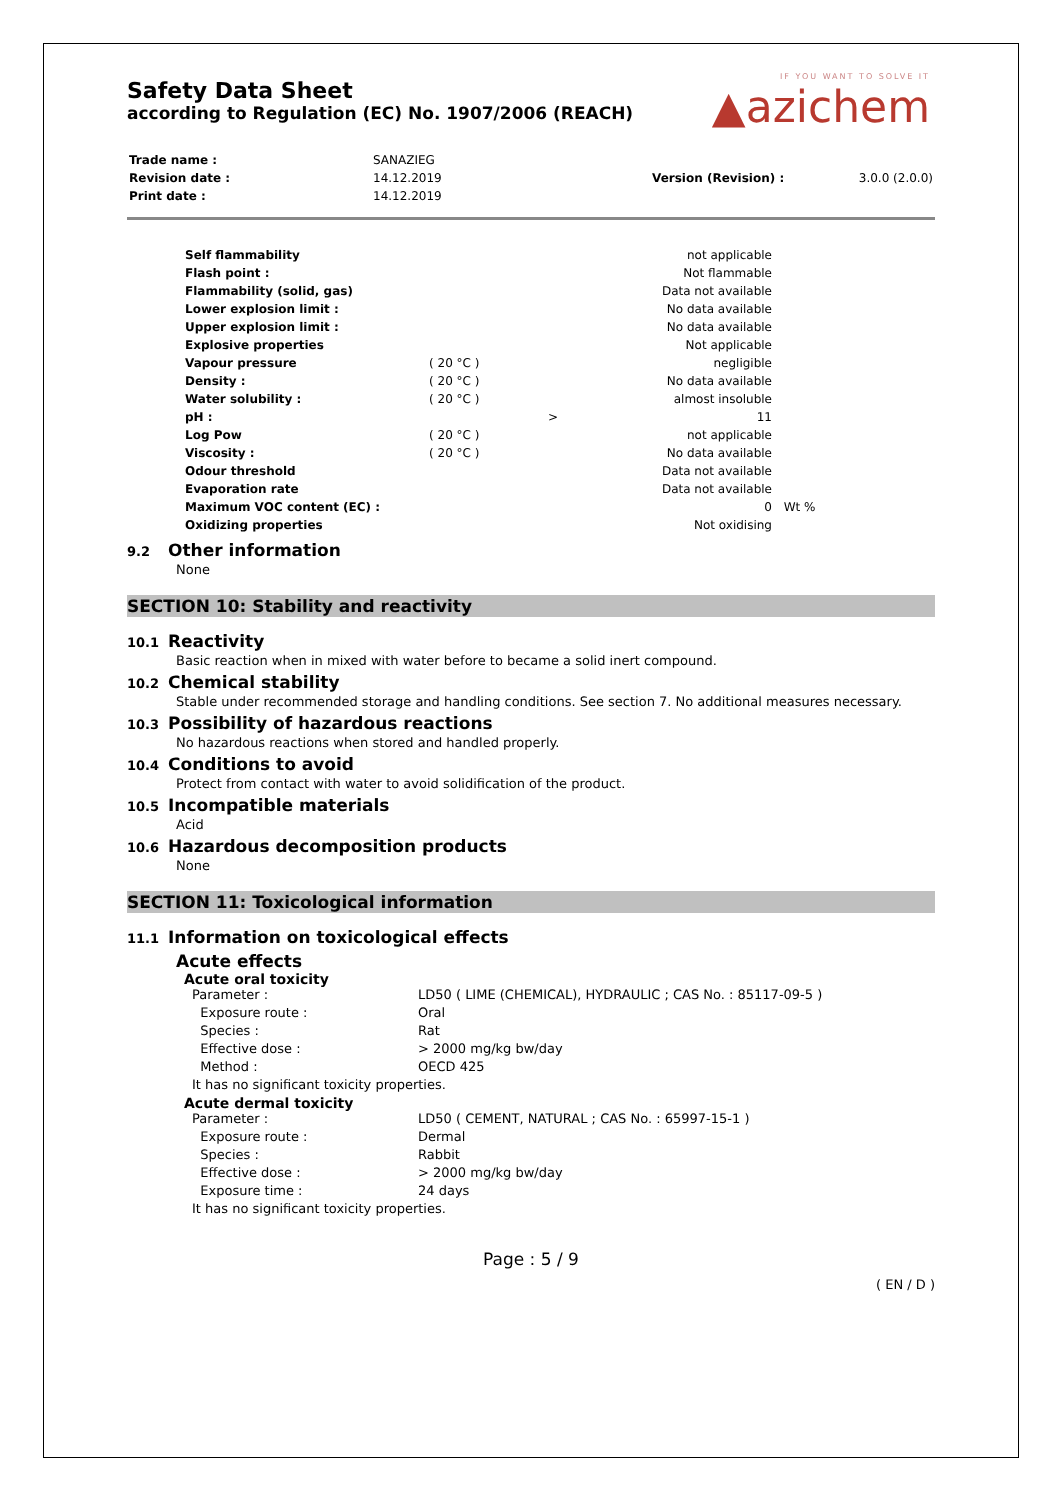IF YOU WANT TO SOLVE IT
▲azichem
Safety Data Sheet
according to Regulation (EC) No. 1907/2006 (REACH)
| Trade name : | SANAZIEG | | |
| Revision date : | 14.12.2019 | Version (Revision) : | 3.0.0 (2.0.0) |
| Print date : | 14.12.2019 | | |
| Self flammability | | | not applicable | |
| Flash point : | | | Not flammable | |
| Flammability (solid, gas) | | | Data not available | |
| Lower explosion limit : | | | No data available | |
| Upper explosion limit : | | | No data available | |
| Explosive properties | | | Not applicable | |
| Vapour pressure | ( 20 °C ) | | negligible | |
| Density : | ( 20 °C ) | | No data available | |
| Water solubility : | ( 20 °C ) | | almost insoluble | |
| pH : | | > | 11 | |
| Log Pow | ( 20 °C ) | | not applicable | |
| Viscosity : | ( 20 °C ) | | No data available | |
| Odour threshold | | | Data not available | |
| Evaporation rate | | | Data not available | |
| Maximum VOC content (EC) : | | | 0 | Wt % |
| Oxidizing properties | | | Not oxidising | |
9.2 Other information
None
SECTION 10: Stability and reactivity
10.1 Reactivity
Basic reaction when in mixed with water before to became a solid inert compound.
10.2 Chemical stability
Stable under recommended storage and handling conditions. See section 7. No additional measures necessary.
10.3 Possibility of hazardous reactions
No hazardous reactions when stored and handled properly.
10.4 Conditions to avoid
Protect from contact with water to avoid solidification of the product.
10.5 Incompatible materials
Acid
10.6 Hazardous decomposition products
None
SECTION 11: Toxicological information
11.1 Information on toxicological effects
Acute effects
Acute oral toxicity
| Parameter : | LD50 ( LIME (CHEMICAL), HYDRAULIC ; CAS No. : 85117-09-5 ) |
| Exposure route : | Oral |
| Species : | Rat |
| Effective dose : | > 2000 mg/kg bw/day |
| Method : | OECD 425 |
| It has no significant toxicity properties. | |
Acute dermal toxicity
| Parameter : | LD50 ( CEMENT, NATURAL ; CAS No. : 65997-15-1 ) |
| Exposure route : | Dermal |
| Species : | Rabbit |
| Effective dose : | > 2000 mg/kg bw/day |
| Exposure time : | 24 days |
| It has no significant toxicity properties. | |
Page : 5 / 9
( EN / D )